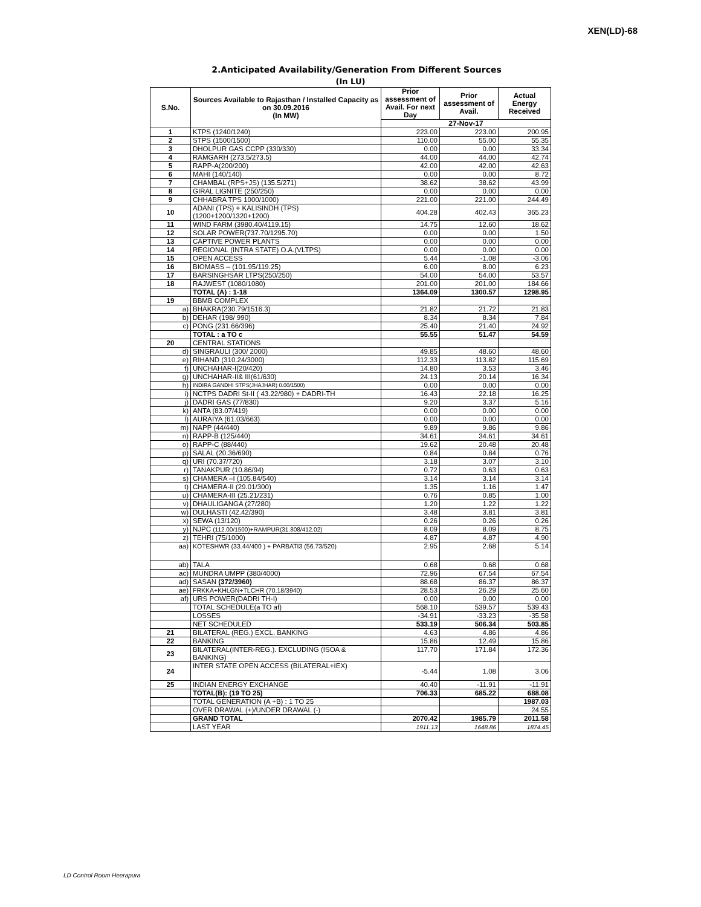XEN(LD)-68
2.Anticipated Availability/Generation From Different Sources
(In LU)
| S.No. | Sources Available to Rajasthan / Installed Capacity as on 30.09.2016 (In MW) | Prior assessment of Avail. For next Day | Prior assessment of Avail. | Actual Energy Received |
| --- | --- | --- | --- | --- |
| | | 27-Nov-17 | | |
| 1 | KTPS (1240/1240) | 223.00 | 223.00 | 200.95 |
| 2 | STPS (1500/1500) | 110.00 | 55.00 | 55.35 |
| 3 | DHOLPUR GAS CCPP (330/330) | 0.00 | 0.00 | 33.34 |
| 4 | RAMGARH (273.5/273.5) | 44.00 | 44.00 | 42.74 |
| 5 | RAPP-A(200/200) | 42.00 | 42.00 | 42.63 |
| 6 | MAHI (140/140) | 0.00 | 0.00 | 8.72 |
| 7 | CHAMBAL (RPS+JS) (135.5/271) | 38.62 | 38.62 | 43.99 |
| 8 | GIRAL LIGNITE (250/250) | 0.00 | 0.00 | 0.00 |
| 9 | CHHABRA TPS 1000/1000) | 221.00 | 221.00 | 244.49 |
| 10 | ADANI (TPS) + KALISINDH (TPS) (1200+1200/1320+1200) | 404.28 | 402.43 | 365.23 |
| 11 | WIND FARM (3980.40/4119.15) | 14.75 | 12.60 | 18.62 |
| 12 | SOLAR POWER(737.70/1295.70) | 0.00 | 0.00 | 1.50 |
| 13 | CAPTIVE POWER PLANTS | 0.00 | 0.00 | 0.00 |
| 14 | REGIONAL (INTRA STATE) O.A.(VLTPS) | 0.00 | 0.00 | 0.00 |
| 15 | OPEN ACCESS | 5.44 | -1.08 | -3.06 |
| 16 | BIOMASS – (101.95/119.25) | 6.00 | 8.00 | 6.23 |
| 17 | BARSINGHSAR LTPS(250/250) | 54.00 | 54.00 | 53.57 |
| 18 | RAJWEST (1080/1080) | 201.00 | 201.00 | 184.66 |
| | TOTAL (A) : 1-18 | 1364.09 | 1300.57 | 1298.95 |
| 19 | BBMB COMPLEX | | | |
| a) | BHAKRA(230.79/1516.3) | 21.82 | 21.72 | 21.83 |
| b) | DEHAR (198/ 990) | 8.34 | 8.34 | 7.84 |
| c) | PONG (231.66/396) | 25.40 | 21.40 | 24.92 |
| | TOTAL : a TO c | 55.55 | 51.47 | 54.59 |
| 20 | CENTRAL STATIONS | | | |
| d) | SINGRAULI (300/ 2000) | 49.85 | 48.60 | 48.60 |
| e) | RIHAND (310.24/3000) | 112.33 | 113.82 | 115.69 |
| f) | UNCHAHAR-I(20/420) | 14.80 | 3.53 | 3.46 |
| g) | UNCHAHAR-II& III(61/630) | 24.13 | 20.14 | 16.34 |
| h) | INDIRA GANDHI STPS(JHAJHAR) 0.00/1500) | 0.00 | 0.00 | 0.00 |
| i) | NCTPS DADRI St-II ( 43.22/980) + DADRI-TH | 16.43 | 22.18 | 16.25 |
| j) | DADRI GAS (77/830) | 9.20 | 3.37 | 5.16 |
| k) | ANTA (83.07/419) | 0.00 | 0.00 | 0.00 |
| l) | AURAIYA (61.03/663) | 0.00 | 0.00 | 0.00 |
| m) | NAPP (44/440) | 9.89 | 9.86 | 9.86 |
| n) | RAPP-B (125/440) | 34.61 | 34.61 | 34.61 |
| o) | RAPP-C (88/440) | 19.62 | 20.48 | 20.48 |
| p) | SALAL (20.36/690) | 0.84 | 0.84 | 0.76 |
| q) | URI (70.37/720) | 3.18 | 3.07 | 3.10 |
| r) | TANAKPUR (10.86/94) | 0.72 | 0.63 | 0.63 |
| s) | CHAMERA –I (105.84/540) | 3.14 | 3.14 | 3.14 |
| t) | CHAMERA-II (29.01/300) | 1.35 | 1.16 | 1.47 |
| u) | CHAMERA-III (25.21/231) | 0.76 | 0.85 | 1.00 |
| v) | DHAULIGANGA (27/280) | 1.20 | 1.22 | 1.22 |
| w) | DULHASTI (42.42/390) | 3.48 | 3.81 | 3.81 |
| x) | SEWA (13/120) | 0.26 | 0.26 | 0.26 |
| y) | NJPC (112.00/1500)+RAMPUR(31.808/412.02) | 8.09 | 8.09 | 8.75 |
| z) | TEHRI (75/1000) | 4.87 | 4.87 | 4.90 |
| aa) | KOTESHWR (33.44/400 ) + PARBATI3 (56.73/520) | 2.95 | 2.68 | 5.14 |
| ab) | TALA | 0.68 | 0.68 | 0.68 |
| ac) | MUNDRA UMPP (380/4000) | 72.96 | 67.54 | 67.54 |
| ad) | SASAN (372/3960) | 88.68 | 86.37 | 86.37 |
| ae) | FRKKA+KHLGN+TLCHR (70.18/3940) | 28.53 | 26.29 | 25.60 |
| af) | URS POWER(DADRI TH-I) | 0.00 | 0.00 | 0.00 |
| | TOTAL SCHEDULE(a TO af) | 568.10 | 539.57 | 539.43 |
| | LOSSES | -34.91 | -33.23 | -35.58 |
| | NET SCHEDULED | 533.19 | 506.34 | 503.85 |
| 21 | BILATERAL (REG.) EXCL. BANKING | 4.63 | 4.86 | 4.86 |
| 22 | BANKING | 15.86 | 12.49 | 15.86 |
| 23 | BILATERAL(INTER-REG.). EXCLUDING (ISOA & BANKING) | 117.70 | 171.84 | 172.36 |
| 24 | INTER STATE OPEN ACCESS (BILATERAL+IEX) | -5.44 | 1.08 | 3.06 |
| 25 | INDIAN ENERGY EXCHANGE | 40.40 | -11.91 | -11.91 |
| | TOTAL(B): (19 TO 25) | 706.33 | 685.22 | 688.08 |
| | TOTAL GENERATION (A +B) : 1 TO 25 | | | 1987.03 |
| | OVER DRAWAL (+)/UNDER DRAWAL (-) | | | 24.55 |
| | GRAND TOTAL | 2070.42 | 1985.79 | 2011.58 |
| | LAST YEAR | 1911.13 | 1648.86 | 1874.45 |
LD Control Room Heerapura